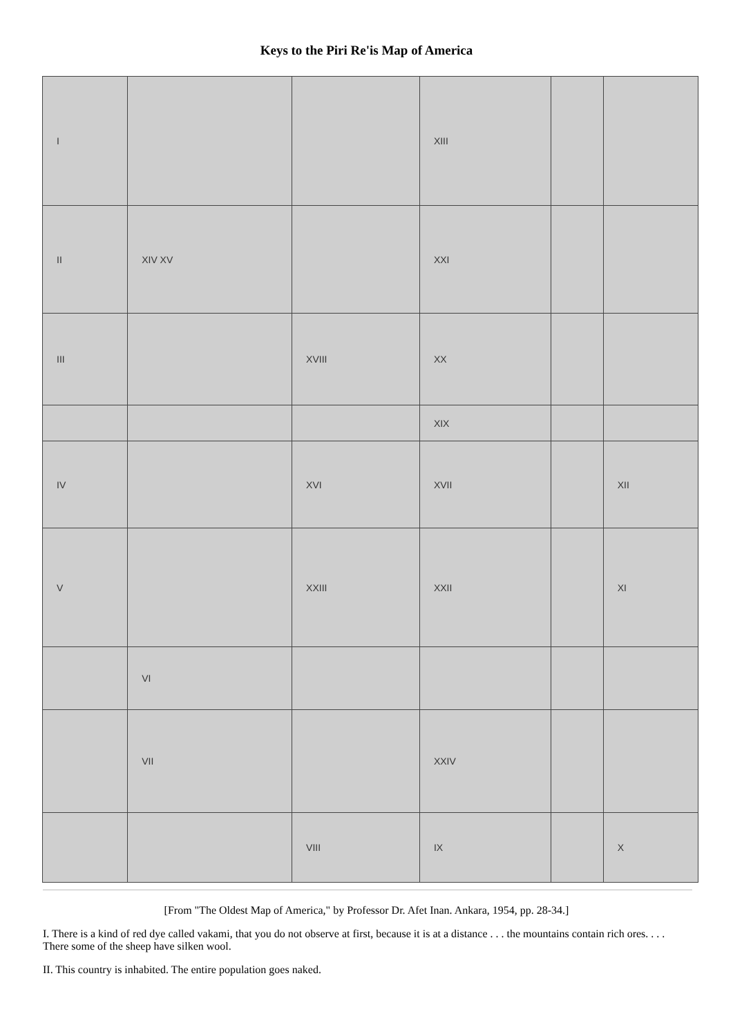Keys to the Piri Re'is Map of America
| I | | | XIII | | |
| II | XIV XV | | XXI | | |
| III | | XVIII | XX | | |
| | | | XIX | | |
| IV | | XVI | XVII | | XII |
| V | | XXIII | XXII | | XI |
| | VI | | | | |
| | VII | | XXIV | | |
| | | VIII | IX | | X |
[From "The Oldest Map of America," by Professor Dr. Afet Inan. Ankara, 1954, pp. 28-34.]
I. There is a kind of red dye called vakami, that you do not observe at first, because it is at a distance . . . the mountains contain rich ores. . . . There some of the sheep have silken wool.
II. This country is inhabited. The entire population goes naked.